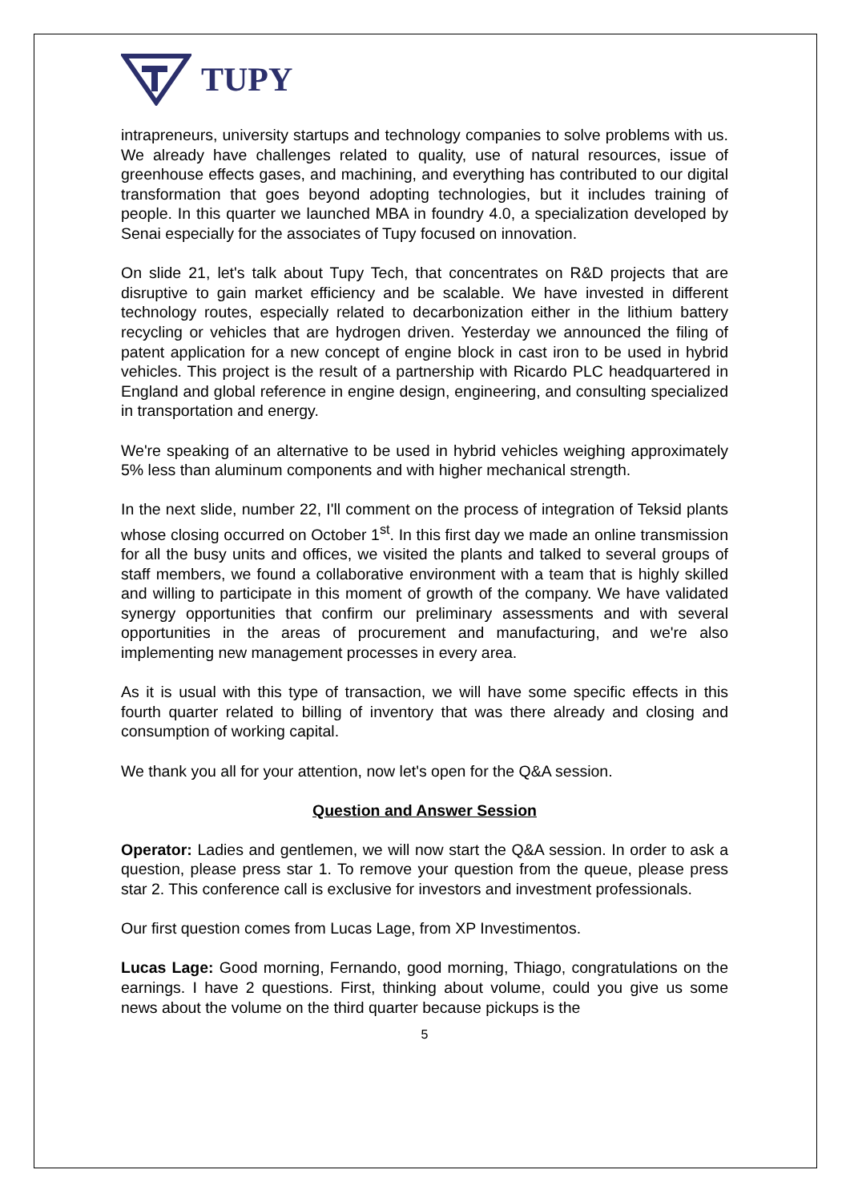TUPY
intrapreneurs, university startups and technology companies to solve problems with us. We already have challenges related to quality, use of natural resources, issue of greenhouse effects gases, and machining, and everything has contributed to our digital transformation that goes beyond adopting technologies, but it includes training of people. In this quarter we launched MBA in foundry 4.0, a specialization developed by Senai especially for the associates of Tupy focused on innovation.
On slide 21, let's talk about Tupy Tech, that concentrates on R&D projects that are disruptive to gain market efficiency and be scalable. We have invested in different technology routes, especially related to decarbonization either in the lithium battery recycling or vehicles that are hydrogen driven. Yesterday we announced the filing of patent application for a new concept of engine block in cast iron to be used in hybrid vehicles. This project is the result of a partnership with Ricardo PLC headquartered in England and global reference in engine design, engineering, and consulting specialized in transportation and energy.
We're speaking of an alternative to be used in hybrid vehicles weighing approximately 5% less than aluminum components and with higher mechanical strength.
In the next slide, number 22, I'll comment on the process of integration of Teksid plants whose closing occurred on October 1<sup>st</sup>. In this first day we made an online transmission for all the busy units and offices, we visited the plants and talked to several groups of staff members, we found a collaborative environment with a team that is highly skilled and willing to participate in this moment of growth of the company. We have validated synergy opportunities that confirm our preliminary assessments and with several opportunities in the areas of procurement and manufacturing, and we're also implementing new management processes in every area.
As it is usual with this type of transaction, we will have some specific effects in this fourth quarter related to billing of inventory that was there already and closing and consumption of working capital.
We thank you all for your attention, now let's open for the Q&A session.
Question and Answer Session
Operator: Ladies and gentlemen, we will now start the Q&A session. In order to ask a question, please press star 1. To remove your question from the queue, please press star 2. This conference call is exclusive for investors and investment professionals.
Our first question comes from Lucas Lage, from XP Investimentos.
Lucas Lage: Good morning, Fernando, good morning, Thiago, congratulations on the earnings. I have 2 questions. First, thinking about volume, could you give us some news about the volume on the third quarter because pickups is the
5